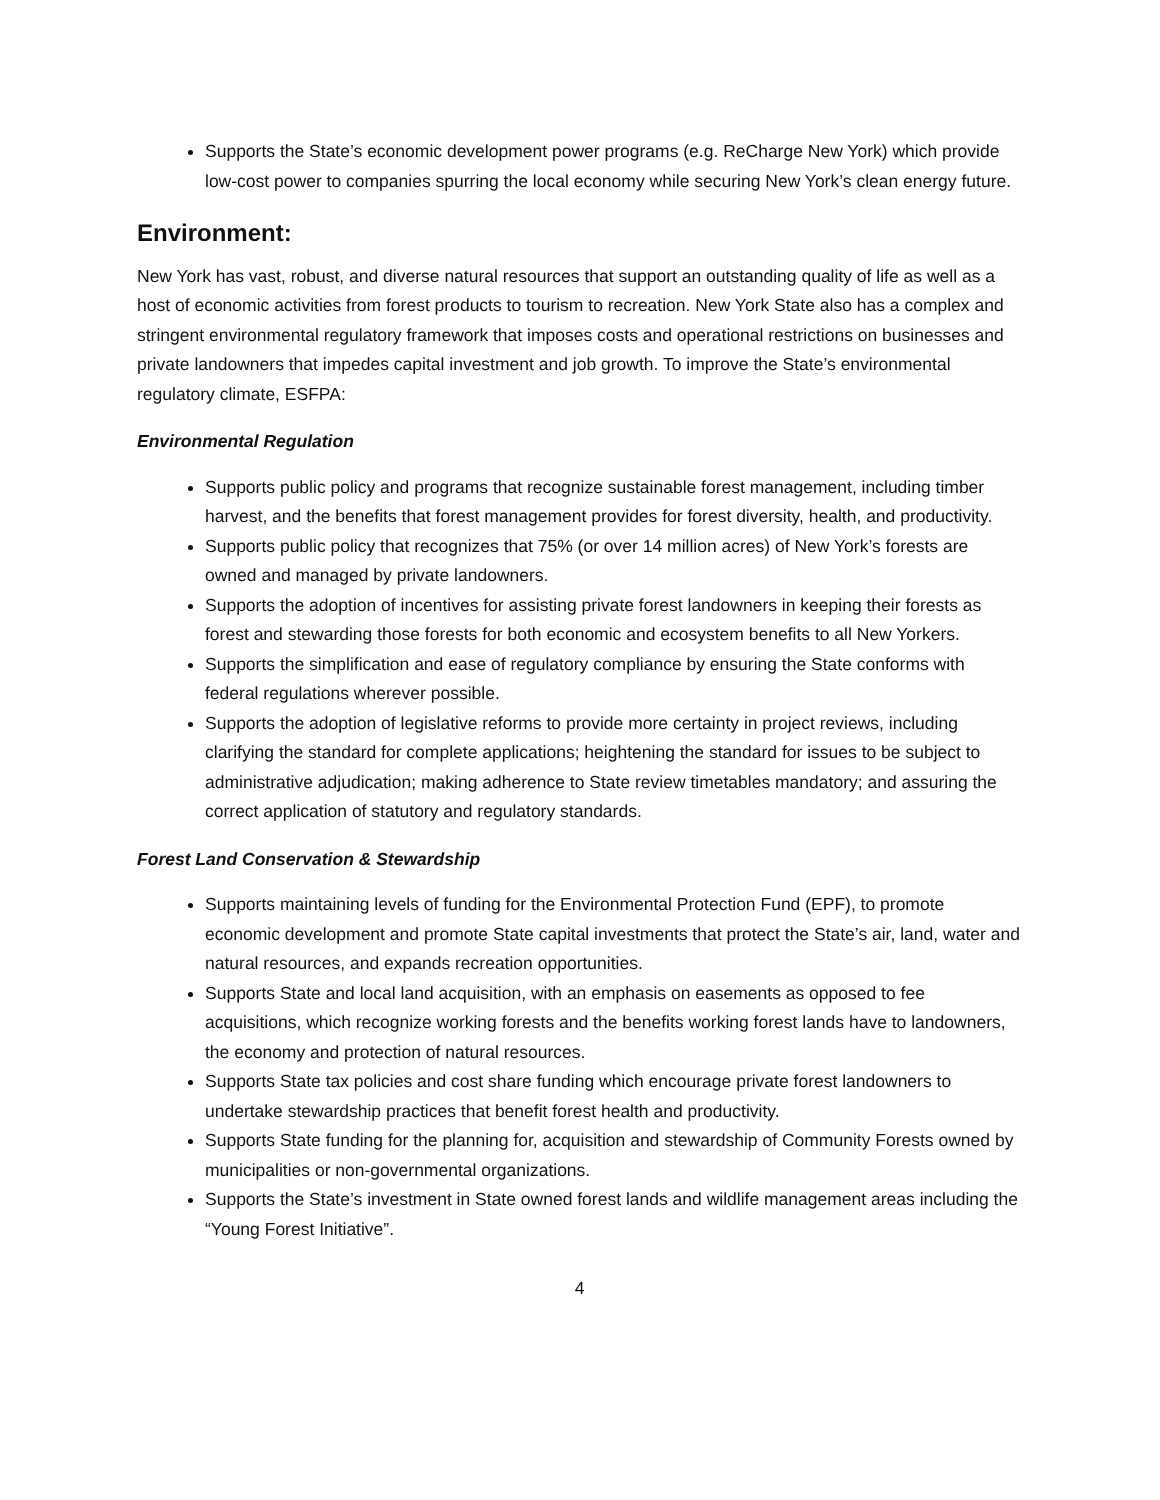Supports the State’s economic development power programs (e.g. ReCharge New York) which provide low-cost power to companies spurring the local economy while securing New York’s clean energy future.
Environment:
New York has vast, robust, and diverse natural resources that support an outstanding quality of life as well as a host of economic activities from forest products to tourism to recreation. New York State also has a complex and stringent environmental regulatory framework that imposes costs and operational restrictions on businesses and private landowners that impedes capital investment and job growth. To improve the State’s environmental regulatory climate, ESFPA:
Environmental Regulation
Supports public policy and programs that recognize sustainable forest management, including timber harvest, and the benefits that forest management provides for forest diversity, health, and productivity.
Supports public policy that recognizes that 75% (or over 14 million acres) of New York’s forests are owned and managed by private landowners.
Supports the adoption of incentives for assisting private forest landowners in keeping their forests as forest and stewarding those forests for both economic and ecosystem benefits to all New Yorkers.
Supports the simplification and ease of regulatory compliance by ensuring the State conforms with federal regulations wherever possible.
Supports the adoption of legislative reforms to provide more certainty in project reviews, including clarifying the standard for complete applications; heightening the standard for issues to be subject to administrative adjudication; making adherence to State review timetables mandatory; and assuring the correct application of statutory and regulatory standards.
Forest Land Conservation & Stewardship
Supports maintaining levels of funding for the Environmental Protection Fund (EPF), to promote economic development and promote State capital investments that protect the State’s air, land, water and natural resources, and expands recreation opportunities.
Supports State and local land acquisition, with an emphasis on easements as opposed to fee acquisitions, which recognize working forests and the benefits working forest lands have to landowners, the economy and protection of natural resources.
Supports State tax policies and cost share funding which encourage private forest landowners to undertake stewardship practices that benefit forest health and productivity.
Supports State funding for the planning for, acquisition and stewardship of Community Forests owned by municipalities or non-governmental organizations.
Supports the State’s investment in State owned forest lands and wildlife management areas including the “Young Forest Initiative”.
4